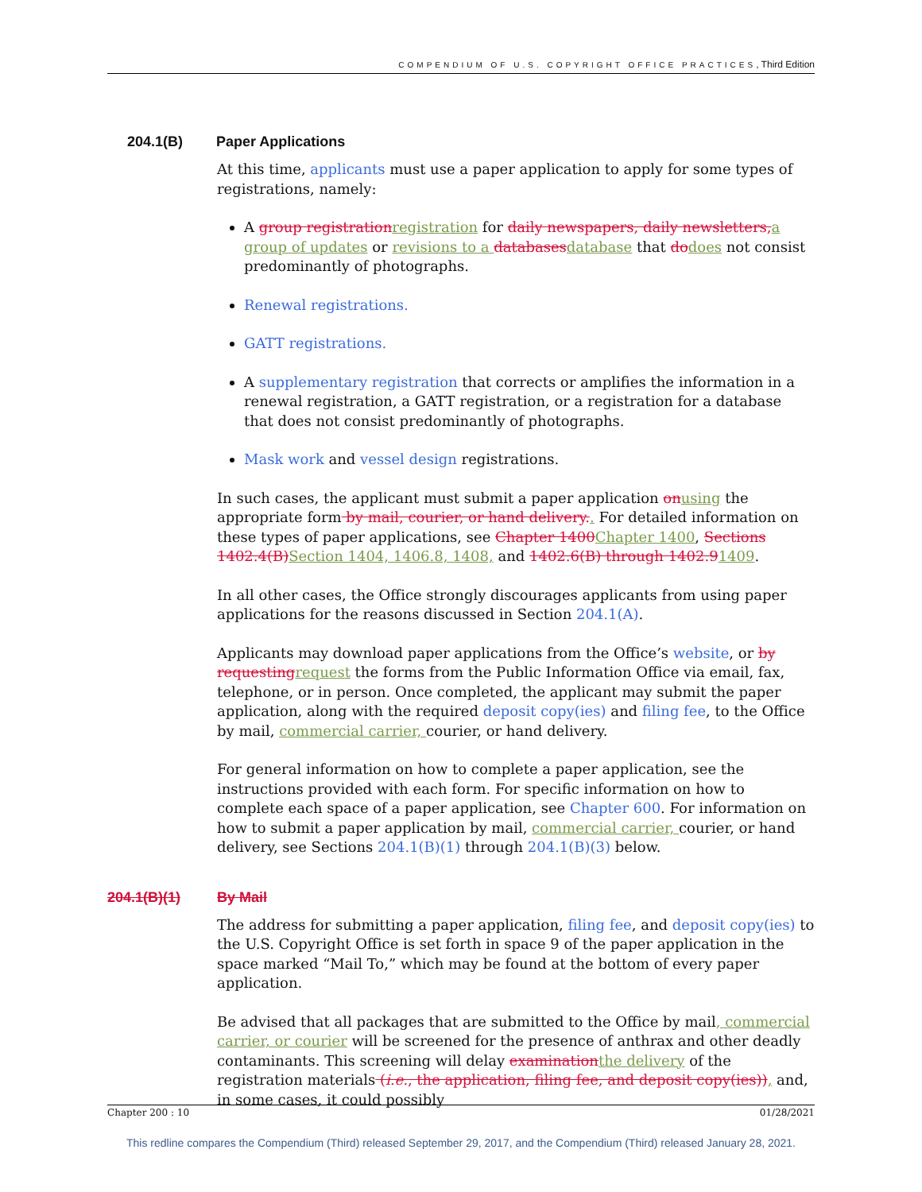COMPENDIUM OF U.S. COPYRIGHT OFFICE PRACTICES, Third Edition
204.1(B) Paper Applications
At this time, applicants must use a paper application to apply for some types of registrations, namely:
A group registration registration for daily newspapers, daily newsletters, a group of updates or revisions to a databases database that do does not consist predominantly of photographs.
Renewal registrations.
GATT registrations.
A supplementary registration that corrects or amplifies the information in a renewal registration, a GATT registration, or a registration for a database that does not consist predominantly of photographs.
Mask work and vessel design registrations.
In such cases, the applicant must submit a paper application on using the appropriate form by mail, courier, or hand delivery.. For detailed information on these types of paper applications, see Chapter 1400 Chapter 1400, Sections 1402.4(B) Section 1404, 1406.8, 1408, and 1402.6(B) through 1402.91409.
In all other cases, the Office strongly discourages applicants from using paper applications for the reasons discussed in Section 204.1(A).
Applicants may download paper applications from the Office’s website, or by requesting request the forms from the Public Information Office via email, fax, telephone, or in person. Once completed, the applicant may submit the paper application, along with the required deposit copy(ies) and filing fee, to the Office by mail, commercial carrier, courier, or hand delivery.
For general information on how to complete a paper application, see the instructions provided with each form. For specific information on how to complete each space of a paper application, see Chapter 600. For information on how to submit a paper application by mail, commercial carrier, courier, or hand delivery, see Sections 204.1(B)(1) through 204.1(B)(3) below.
204.1(B)(1) By Mail
The address for submitting a paper application, filing fee, and deposit copy(ies) to the U.S. Copyright Office is set forth in space 9 of the paper application in the space marked “Mail To,” which may be found at the bottom of every paper application.
Be advised that all packages that are submitted to the Office by mail, commercial carrier, or courier will be screened for the presence of anthrax and other deadly contaminants. This screening will delay examination the delivery of the registration materials (i.e., the application, filing fee, and deposit copy(ies)), and, in some cases, it could possibly
Chapter 200 : 10 01/28/2021
This redline compares the Compendium (Third) released September 29, 2017, and the Compendium (Third) released January 28, 2021.